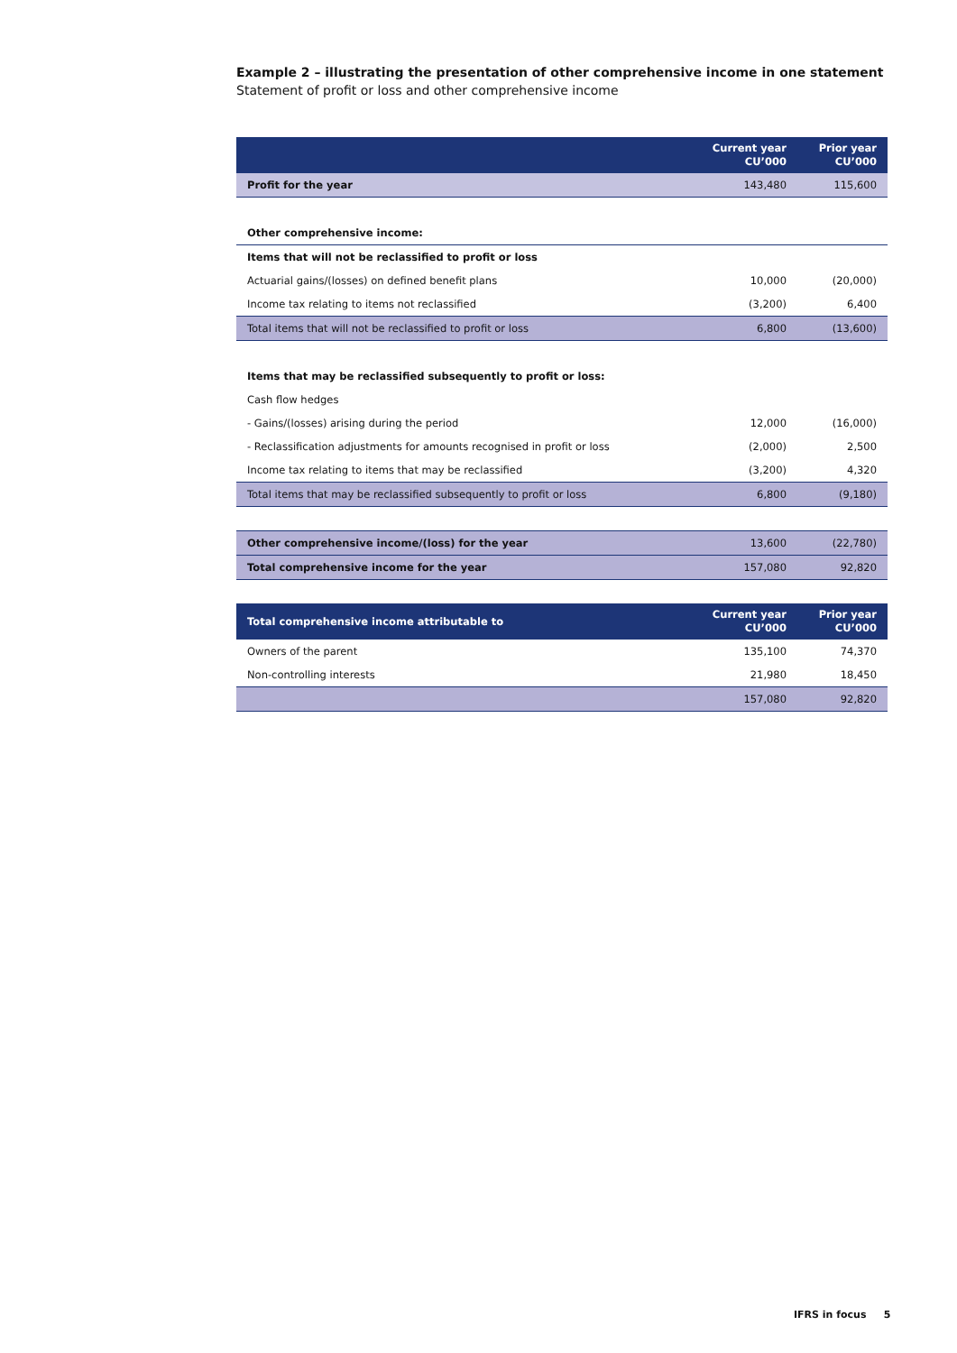Example 2 – illustrating the presentation of other comprehensive income in one statement
Statement of profit or loss and other comprehensive income
| | Current year CU’000 | Prior year CU’000 |
| --- | --- | --- |
| Profit for the year | 143,480 | 115,600 |
| Other comprehensive income: | | |
| Items that will not be reclassified to profit or loss | | |
| Actuarial gains/(losses) on defined benefit plans | 10,000 | (20,000) |
| Income tax relating to items not reclassified | (3,200) | 6,400 |
| Total items that will not be reclassified to profit or loss | 6,800 | (13,600) |
| Items that may be reclassified subsequently to profit or loss: | | |
| Cash flow hedges | | |
| - Gains/(losses) arising during the period | 12,000 | (16,000) |
| - Reclassification adjustments for amounts recognised in profit or loss | (2,000) | 2,500 |
| Income tax relating to items that may be reclassified | (3,200) | 4,320 |
| Total items that may be reclassified subsequently to profit or loss | 6,800 | (9,180) |
| Other comprehensive income/(loss) for the year | 13,600 | (22,780) |
| Total comprehensive income for the year | 157,080 | 92,820 |
| Total comprehensive income attributable to | Current year CU’000 | Prior year CU’000 |
| --- | --- | --- |
| Owners of the parent | 135,100 | 74,370 |
| Non-controlling interests | 21,980 | 18,450 |
| | 157,080 | 92,820 |
IFRS in focus 5